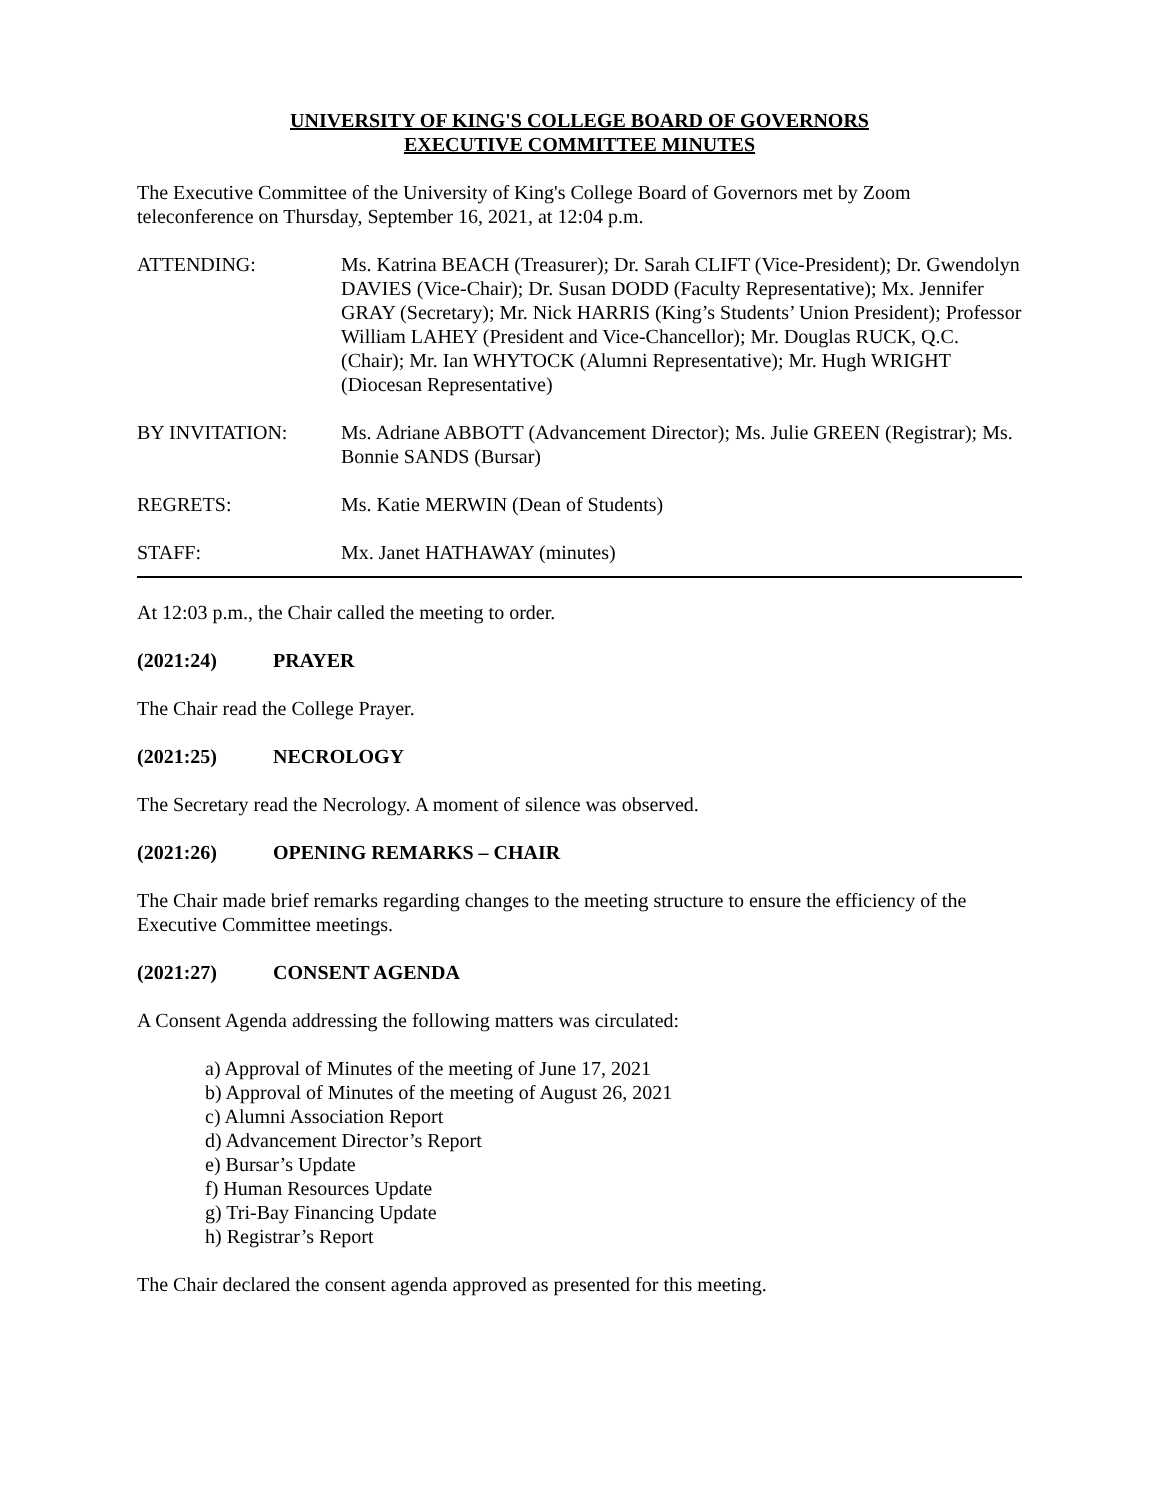UNIVERSITY OF KING'S COLLEGE BOARD OF GOVERNORS
EXECUTIVE COMMITTEE MINUTES
The Executive Committee of the University of King's College Board of Governors met by Zoom teleconference on Thursday, September 16, 2021, at 12:04 p.m.
ATTENDING: Ms. Katrina BEACH (Treasurer); Dr. Sarah CLIFT (Vice-President); Dr. Gwendolyn DAVIES (Vice-Chair); Dr. Susan DODD (Faculty Representative); Mx. Jennifer GRAY (Secretary); Mr. Nick HARRIS (King’s Students’ Union President); Professor William LAHEY (President and Vice-Chancellor); Mr. Douglas RUCK, Q.C. (Chair); Mr. Ian WHYTOCK (Alumni Representative); Mr. Hugh WRIGHT (Diocesan Representative)
BY INVITATION: Ms. Adriane ABBOTT (Advancement Director); Ms. Julie GREEN (Registrar); Ms. Bonnie SANDS (Bursar)
REGRETS: Ms. Katie MERWIN (Dean of Students)
STAFF: Mx. Janet HATHAWAY (minutes)
At 12:03 p.m., the Chair called the meeting to order.
(2021:24) PRAYER
The Chair read the College Prayer.
(2021:25) NECROLOGY
The Secretary read the Necrology. A moment of silence was observed.
(2021:26) OPENING REMARKS – CHAIR
The Chair made brief remarks regarding changes to the meeting structure to ensure the efficiency of the Executive Committee meetings.
(2021:27) CONSENT AGENDA
A Consent Agenda addressing the following matters was circulated:
a) Approval of Minutes of the meeting of June 17, 2021
b) Approval of Minutes of the meeting of August 26, 2021
c) Alumni Association Report
d) Advancement Director’s Report
e) Bursar’s Update
f) Human Resources Update
g) Tri-Bay Financing Update
h) Registrar’s Report
The Chair declared the consent agenda approved as presented for this meeting.